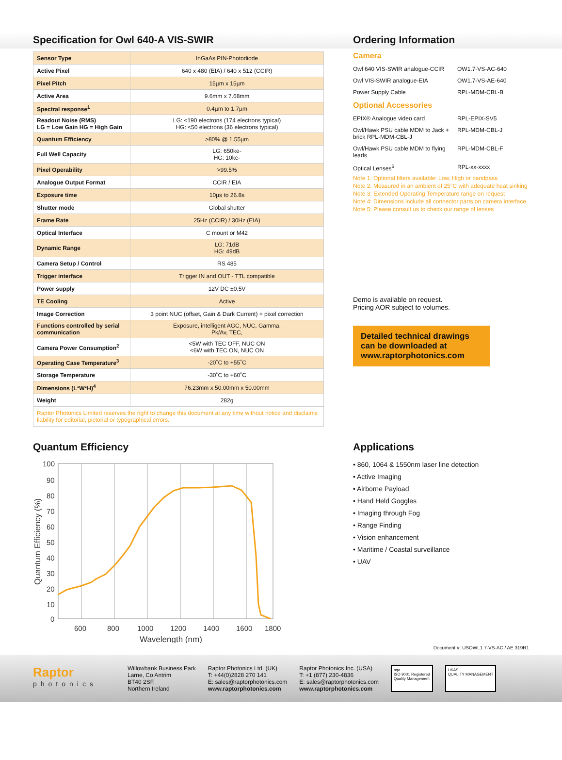Specification for Owl 640-A VIS-SWIR
| Sensor Type | InGaAs PIN-Photodiode |
| Active Pixel | 640 x 480 (EIA) / 640 x 512 (CCIR) |
| Pixel Pitch | 15µm x 15µm |
| Active Area | 9.6mm x 7.68mm |
| Spectral response<sup>1</sup> | 0.4µm to 1.7µm |
| Readout Noise (RMS) LG = Low Gain HG = High Gain | LG: <190 electrons (174 electrons typical) HG: <50 electrons (36 electrons typical) |
| Quantum Efficiency | >80% @ 1.55µm |
| Full Well Capacity | LG: 650ke- HG: 10ke- |
| Pixel Operability | >99.5% |
| Analogue Output Format | CCIR / EIA |
| Exposure time | 10µs to 26.8s |
| Shutter mode | Global shutter |
| Frame Rate | 25Hz (CCIR) / 30Hz (EIA) |
| Optical Interface | C mount or M42 |
| Dynamic Range | LG: 71dB HG: 49dB |
| Camera Setup / Control | RS 485 |
| Trigger interface | Trigger IN and OUT - TTL compatible |
| Power supply | 12V DC ±0.5V |
| TE Cooling | Active |
| Image Correction | 3 point NUC (offset, Gain & Dark Current) + pixel correction |
| Functions controlled by serial communication | Exposure, intelligent AGC, NUC, Gamma, Pk/Av, TEC, |
| Camera Power Consumption<sup>2</sup> | <5W with TEC OFF, NUC ON <6W with TEC ON, NUC ON |
| Operating Case Temperature<sup>3</sup> | -20˚C to +55˚C |
| Storage Temperature | -30˚C to +60˚C |
| Dimensions (L*W*H)<sup>4</sup> | 76.23mm x 50.00mm x 50.00mm |
| Weight | 282g |
Raptor Photonics Limited reserves the right to change this document at any time without notice and disclaims liability for editorial, pictorial or typographical errors.
Ordering Information
Camera
| Owl 640 VIS-SWIR analogue-CCIR | OW1.7-VS-AC-640 |
| Owl VIS-SWIR analogue-EIA | OW1.7-VS-AE-640 |
| Power Supply Cable | RPL-MDM-CBL-B |
Optional Accessories
| EPIX® Analogue video card | RPL-EPIX-SV5 |
| Owl/Hawk PSU cable MDM to Jack + brick RPL-MDM-CBL-J | RPL-MDM-CBL-J |
| Owl/Hawk PSU cable MDM to flying leads | RPL-MDM-CBL-F |
| Optical Lenses<sup>5</sup> | RPL-xx-xxxx |
Note 1: Optional filters available: Low, High or bandpass
Note 2: Measured in an ambient of 25°C with adequate heat sinking
Note 3: Extended Operating Temperature range on request
Note 4: Dimensions include all connector parts on camera interface
Note 5: Please consult us to check our range of lenses
Demo is available on request.
Pricing AOR subject to volumes.
Detailed technical drawings can be downloaded at www.raptorphotonics.com
Quantum Efficiency
100
90
80
70
60
50
40
30
20
10
0
600
800
1000
1200
1400
1600
1800
Wavelength (nm)
Quantum Efficiency (%)
Applications
• 860, 1064 & 1550nm laser line detection
• Active Imaging
• Airborne Payload
• Hand Held Goggles
• Imaging through Fog
• Range Finding
• Vision enhancement
• Maritime / Coastal surveillance
• UAV
Document #: USOWL1.7-VS-AC / AE 319R1
Raptor
photonics
Willowbank Business Park
Larne, Co Antrim
BT40 2SF,
Northern Ireland
Raptor Photonics Ltd. (UK)
T: +44(0)2828 270 141
E: sales@raptorphotonics.com
www.raptorphotonics.com
Raptor Photonics Inc. (USA)
T: +1 (877) 230-4836
E: sales@raptorphotonics.com
www.raptorphotonics.com
nqa
ISO 9001 Registered
Quality Management
UKAS
QUALITY MANAGEMENT